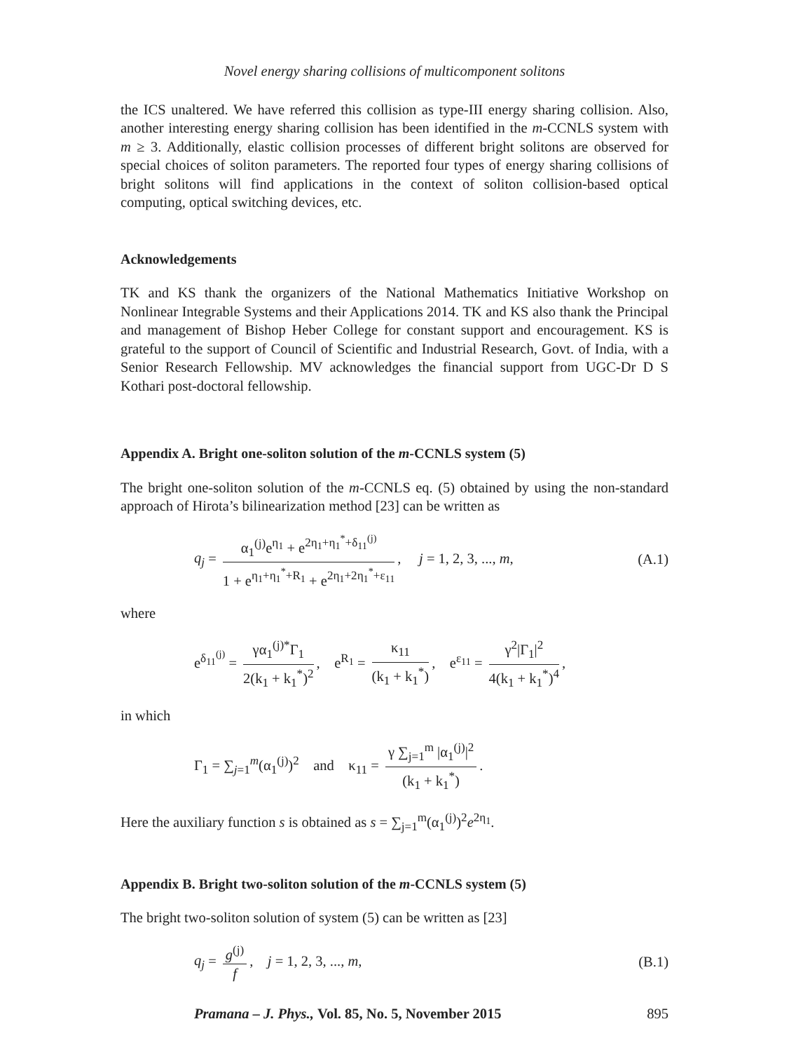Novel energy sharing collisions of multicomponent solitons
the ICS unaltered. We have referred this collision as type-III energy sharing collision. Also, another interesting energy sharing collision has been identified in the m-CCNLS system with m ≥ 3. Additionally, elastic collision processes of different bright solitons are observed for special choices of soliton parameters. The reported four types of energy sharing collisions of bright solitons will find applications in the context of soliton collision-based optical computing, optical switching devices, etc.
Acknowledgements
TK and KS thank the organizers of the National Mathematics Initiative Workshop on Nonlinear Integrable Systems and their Applications 2014. TK and KS also thank the Principal and management of Bishop Heber College for constant support and encouragement. KS is grateful to the support of Council of Scientific and Industrial Research, Govt. of India, with a Senior Research Fellowship. MV acknowledges the financial support from UGC-Dr D S Kothari post-doctoral fellowship.
Appendix A. Bright one-soliton solution of the m-CCNLS system (5)
The bright one-soliton solution of the m-CCNLS eq. (5) obtained by using the non-standard approach of Hirota’s bilinearization method [23] can be written as
q<sub>j</sub> = α<sub>1</sub><sup>(j)</sup>e<sup>η<sub>1</sub></sup> + e<sup>2η<sub>1</sub>+η<sub>1</sub><sup>*</sup>+δ<sub>11</sub><sup>(j)</sup></sup> 1 + e<sup>η<sub>1</sub>+η<sub>1</sub><sup>*</sup>+R<sub>1</sub></sup> + e<sup>2η<sub>1</sub>+2η<sub>1</sub><sup>*</sup>+ε<sub>11</sub></sup>, j = 1, 2, 3, ..., m,
(A.1)
where
e<sup>δ<sub>11</sub><sup>(j)</sup></sup> = γα<sub>1</sub><sup>(j)*</sup>Γ<sub>1</sub> 2(k<sub>1</sub> + k<sub>1</sub><sup>*</sup>)<sup>2</sup>, e<sup>R<sub>1</sub></sup> = κ<sub>11</sub> (k<sub>1</sub> + k<sub>1</sub><sup>*</sup>), e<sup>ε<sub>11</sub></sup> = γ<sup>2</sup>|Γ<sub>1</sub>|<sup>2</sup> 4(k<sub>1</sub> + k<sub>1</sub><sup>*</sup>)<sup>4</sup>,
in which
Γ<sub>1</sub> = ∑<sub>j=1</sub><sup>m</sup>(α<sub>1</sub><sup>(j)</sup>)<sup>2</sup> and κ<sub>11</sub> = γ ∑<sub>j=1</sub><sup>m</sup> |α<sub>1</sub><sup>(j)</sup>|<sup>2</sup> (k<sub>1</sub> + k<sub>1</sub><sup>*</sup>).
Here the auxiliary function s is obtained as s = ∑<sub>j=1</sub><sup>m</sup>(α<sub>1</sub><sup>(j)</sup>)<sup>2</sup>e<sup>2η<sub>1</sub></sup>.
Appendix B. Bright two-soliton solution of the m-CCNLS system (5)
The bright two-soliton solution of system (5) can be written as [23]
q<sub>j</sub> = g<sup>(j)</sup> f, j = 1, 2, 3, ..., m,
(B.1)
Pramana – J. Phys., Vol. 85, No. 5, November 2015 895